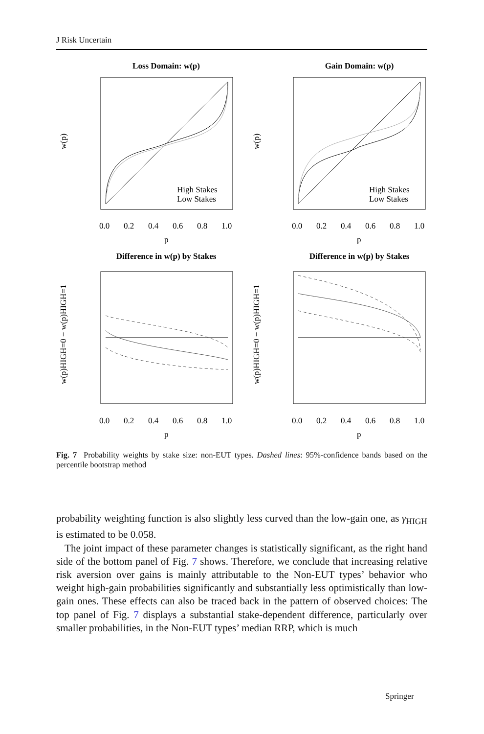J Risk Uncertain
Loss Domain: w(p)
Gain Domain: w(p)
High Stakes
Low Stakes
High Stakes
Low Stakes
0.0
0.2
0.4
0.6
0.8
1.0
0.0
0.2
0.4
0.6
0.8
1.0
p
p
w(p)
w(p)
Difference in w(p) by Stakes
Difference in w(p) by Stakes
0.0
0.2
0.4
0.6
0.8
1.0
0.0
0.2
0.4
0.6
0.8
1.0
p
p
w(p)HIGH=0 − w(p)HIGH=1
w(p)HIGH=0 − w(p)HIGH=1
Fig. 7 Probability weights by stake size: non-EUT types. Dashed lines: 95%-confidence bands based on the percentile bootstrap method
probability weighting function is also slightly less curved than the low-gain one, as γ<sub>HIGH</sub> is estimated to be 0.058.
The joint impact of these parameter changes is statistically significant, as the right hand side of the bottom panel of Fig. 7 shows. Therefore, we conclude that increasing relative risk aversion over gains is mainly attributable to the Non-EUT types’ behavior who weight high-gain probabilities significantly and substantially less optimistically than low-gain ones. These effects can also be traced back in the pattern of observed choices: The top panel of Fig. 7 displays a substantial stake-dependent difference, particularly over smaller probabilities, in the Non-EUT types’ median RRP, which is much
Springer